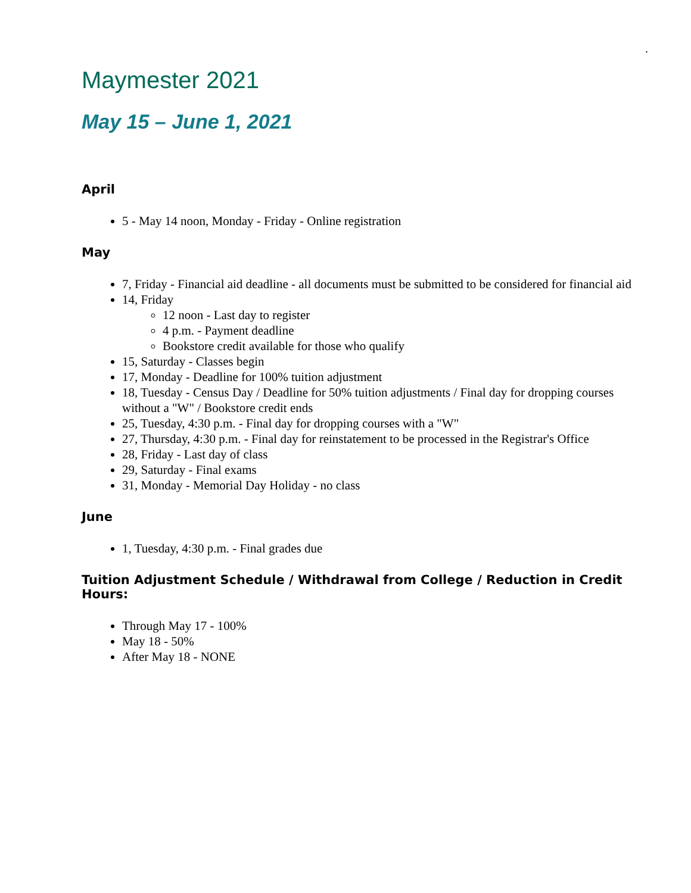.
Maymester 2021
May 15 – June 1, 2021
April
5 - May 14 noon, Monday - Friday - Online registration
May
7, Friday - Financial aid deadline - all documents must be submitted to be considered for financial aid
14, Friday
12 noon - Last day to register
4 p.m. - Payment deadline
Bookstore credit available for those who qualify
15, Saturday - Classes begin
17, Monday - Deadline for 100% tuition adjustment
18, Tuesday - Census Day / Deadline for 50% tuition adjustments / Final day for dropping courses without a "W" / Bookstore credit ends
25, Tuesday, 4:30 p.m. - Final day for dropping courses with a "W"
27, Thursday, 4:30 p.m. - Final day for reinstatement to be processed in the Registrar's Office
28, Friday - Last day of class
29, Saturday - Final exams
31, Monday - Memorial Day Holiday - no class
June
1, Tuesday, 4:30 p.m. - Final grades due
Tuition Adjustment Schedule / Withdrawal from College / Reduction in Credit Hours:
Through May 17 - 100%
May 18 - 50%
After May 18 - NONE